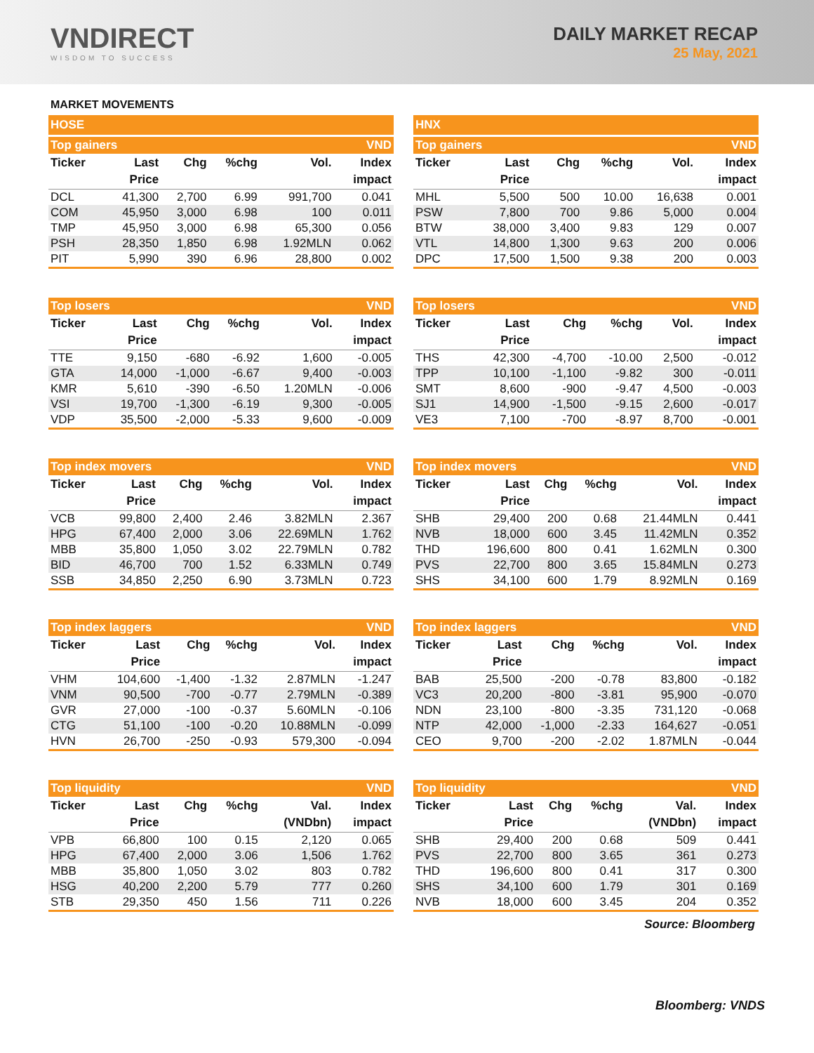VNDIRECT
WISDOM TO SUCCESS
DAILY MARKET RECAP
25 May, 2021
MARKET MOVEMENTS
| HOSE | | | | | |
| --- | --- | --- | --- | --- | --- |
| Top gainers | | | | | VND |
| Ticker | Last Price | Chg | %chg | Vol. | Index impact |
| DCL | 41,300 | 2,700 | 6.99 | 991,700 | 0.041 |
| COM | 45,950 | 3,000 | 6.98 | 100 | 0.011 |
| TMP | 45,950 | 3,000 | 6.98 | 65,300 | 0.056 |
| PSH | 28,350 | 1,850 | 6.98 | 1.92MLN | 0.062 |
| PIT | 5,990 | 390 | 6.96 | 28,800 | 0.002 |
| Top losers | | | | | VND |
| --- | --- | --- | --- | --- | --- |
| Ticker | Last Price | Chg | %chg | Vol. | Index impact |
| TTE | 9,150 | -680 | -6.92 | 1,600 | -0.005 |
| GTA | 14,000 | -1,000 | -6.67 | 9,400 | -0.003 |
| KMR | 5,610 | -390 | -6.50 | 1.20MLN | -0.006 |
| VSI | 19,700 | -1,300 | -6.19 | 9,300 | -0.005 |
| VDP | 35,500 | -2,000 | -5.33 | 9,600 | -0.009 |
| Top index movers | | | | | VND |
| --- | --- | --- | --- | --- | --- |
| Ticker | Last Price | Chg | %chg | Vol. | Index impact |
| VCB | 99,800 | 2,400 | 2.46 | 3.82MLN | 2.367 |
| HPG | 67,400 | 2,000 | 3.06 | 22.69MLN | 1.762 |
| MBB | 35,800 | 1,050 | 3.02 | 22.79MLN | 0.782 |
| BID | 46,700 | 700 | 1.52 | 6.33MLN | 0.749 |
| SSB | 34,850 | 2,250 | 6.90 | 3.73MLN | 0.723 |
| Top index laggers | | | | | VND |
| --- | --- | --- | --- | --- | --- |
| Ticker | Last Price | Chg | %chg | Vol. | Index impact |
| VHM | 104,600 | -1,400 | -1.32 | 2.87MLN | -1.247 |
| VNM | 90,500 | -700 | -0.77 | 2.79MLN | -0.389 |
| GVR | 27,000 | -100 | -0.37 | 5.60MLN | -0.106 |
| CTG | 51,100 | -100 | -0.20 | 10.88MLN | -0.099 |
| HVN | 26,700 | -250 | -0.93 | 579,300 | -0.094 |
| Top liquidity | | | | | VND |
| --- | --- | --- | --- | --- | --- |
| Ticker | Last Price | Chg | %chg | Val. (VNDbn) | Index impact |
| VPB | 66,800 | 100 | 0.15 | 2,120 | 0.065 |
| HPG | 67,400 | 2,000 | 3.06 | 1,506 | 1.762 |
| MBB | 35,800 | 1,050 | 3.02 | 803 | 0.782 |
| HSG | 40,200 | 2,200 | 5.79 | 777 | 0.260 |
| STB | 29,350 | 450 | 1.56 | 711 | 0.226 |
| HNX | | | | | |
| --- | --- | --- | --- | --- | --- |
| Top gainers | | | | | VND |
| Ticker | Last Price | Chg | %chg | Vol. | Index impact |
| MHL | 5,500 | 500 | 10.00 | 16,638 | 0.001 |
| PSW | 7,800 | 700 | 9.86 | 5,000 | 0.004 |
| BTW | 38,000 | 3,400 | 9.83 | 129 | 0.007 |
| VTL | 14,800 | 1,300 | 9.63 | 200 | 0.006 |
| DPC | 17,500 | 1,500 | 9.38 | 200 | 0.003 |
| Top losers | | | | | VND |
| --- | --- | --- | --- | --- | --- |
| Ticker | Last Price | Chg | %chg | Vol. | Index impact |
| THS | 42,300 | -4,700 | -10.00 | 2,500 | -0.012 |
| TPP | 10,100 | -1,100 | -9.82 | 300 | -0.011 |
| SMT | 8,600 | -900 | -9.47 | 4,500 | -0.003 |
| SJ1 | 14,900 | -1,500 | -9.15 | 2,600 | -0.017 |
| VE3 | 7,100 | -700 | -8.97 | 8,700 | -0.001 |
| Top index movers | | | | | VND |
| --- | --- | --- | --- | --- | --- |
| Ticker | Last Price | Chg | %chg | Vol. | Index impact |
| SHB | 29,400 | 200 | 0.68 | 21.44MLN | 0.441 |
| NVB | 18,000 | 600 | 3.45 | 11.42MLN | 0.352 |
| THD | 196,600 | 800 | 0.41 | 1.62MLN | 0.300 |
| PVS | 22,700 | 800 | 3.65 | 15.84MLN | 0.273 |
| SHS | 34,100 | 600 | 1.79 | 8.92MLN | 0.169 |
| Top index laggers | | | | | VND |
| --- | --- | --- | --- | --- | --- |
| Ticker | Last Price | Chg | %chg | Vol. | Index impact |
| BAB | 25,500 | -200 | -0.78 | 83,800 | -0.182 |
| VC3 | 20,200 | -800 | -3.81 | 95,900 | -0.070 |
| NDN | 23,100 | -800 | -3.35 | 731,120 | -0.068 |
| NTP | 42,000 | -1,000 | -2.33 | 164,627 | -0.051 |
| CEO | 9,700 | -200 | -2.02 | 1.87MLN | -0.044 |
| Top liquidity | | | | | VND |
| --- | --- | --- | --- | --- | --- |
| Ticker | Last Price | Chg | %chg | Val. (VNDbn) | Index impact |
| SHB | 29,400 | 200 | 0.68 | 509 | 0.441 |
| PVS | 22,700 | 800 | 3.65 | 361 | 0.273 |
| THD | 196,600 | 800 | 0.41 | 317 | 0.300 |
| SHS | 34,100 | 600 | 1.79 | 301 | 0.169 |
| NVB | 18,000 | 600 | 3.45 | 204 | 0.352 |
Source: Bloomberg
Bloomberg: VNDS